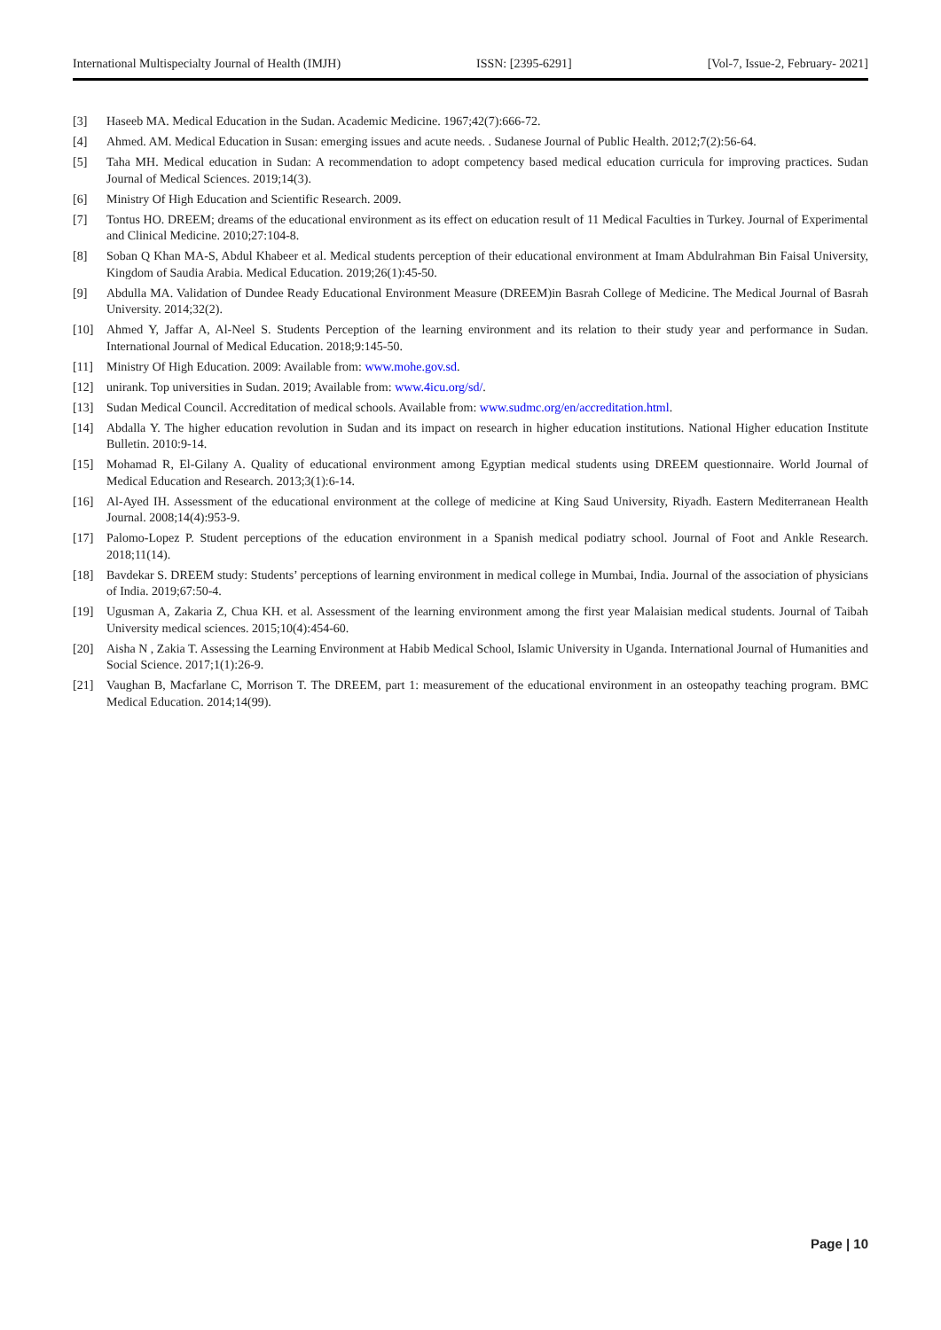International Multispecialty Journal of Health (IMJH) ISSN: [2395-6291] [Vol-7, Issue-2, February- 2021]
[3] Haseeb MA. Medical Education in the Sudan. Academic Medicine. 1967;42(7):666-72.
[4] Ahmed. AM. Medical Education in Susan: emerging issues and acute needs. . Sudanese Journal of Public Health. 2012;7(2):56-64.
[5] Taha MH. Medical education in Sudan: A recommendation to adopt competency based medical education curricula for improving practices. Sudan Journal of Medical Sciences. 2019;14(3).
[6] Ministry Of High Education and Scientific Research. 2009.
[7] Tontus HO. DREEM; dreams of the educational environment as its effect on education result of 11 Medical Faculties in Turkey. Journal of Experimental and Clinical Medicine. 2010;27:104-8.
[8] Soban Q Khan MA-S, Abdul Khabeer et al. Medical students perception of their educational environment at Imam Abdulrahman Bin Faisal University, Kingdom of Saudia Arabia. Medical Education. 2019;26(1):45-50.
[9] Abdulla MA. Validation of Dundee Ready Educational Environment Measure (DREEM)in Basrah College of Medicine. The Medical Journal of Basrah University. 2014;32(2).
[10] Ahmed Y, Jaffar A, Al-Neel S. Students Perception of the learning environment and its relation to their study year and performance in Sudan. International Journal of Medical Education. 2018;9:145-50.
[11] Ministry Of High Education. 2009: Available from: www.mohe.gov.sd.
[12] unirank. Top universities in Sudan. 2019; Available from: www.4icu.org/sd/.
[13] Sudan Medical Council. Accreditation of medical schools. Available from: www.sudmc.org/en/accreditation.html.
[14] Abdalla Y. The higher education revolution in Sudan and its impact on research in higher education institutions. National Higher education Institute Bulletin. 2010:9-14.
[15] Mohamad R, El-Gilany A. Quality of educational environment among Egyptian medical students using DREEM questionnaire. World Journal of Medical Education and Research. 2013;3(1):6-14.
[16] Al-Ayed IH. Assessment of the educational environment at the college of medicine at King Saud University, Riyadh. Eastern Mediterranean Health Journal. 2008;14(4):953-9.
[17] Palomo-Lopez P. Student perceptions of the education environment in a Spanish medical podiatry school. Journal of Foot and Ankle Research. 2018;11(14).
[18] Bavdekar S. DREEM study: Students’ perceptions of learning environment in medical college in Mumbai, India. Journal of the association of physicians of India. 2019;67:50-4.
[19] Ugusman A, Zakaria Z, Chua KH. et al. Assessment of the learning environment among the first year Malaisian medical students. Journal of Taibah University medical sciences. 2015;10(4):454-60.
[20] Aisha N , Zakia T. Assessing the Learning Environment at Habib Medical School, Islamic University in Uganda. International Journal of Humanities and Social Science. 2017;1(1):26-9.
[21] Vaughan B, Macfarlane C, Morrison T. The DREEM, part 1: measurement of the educational environment in an osteopathy teaching program. BMC Medical Education. 2014;14(99).
Page | 10